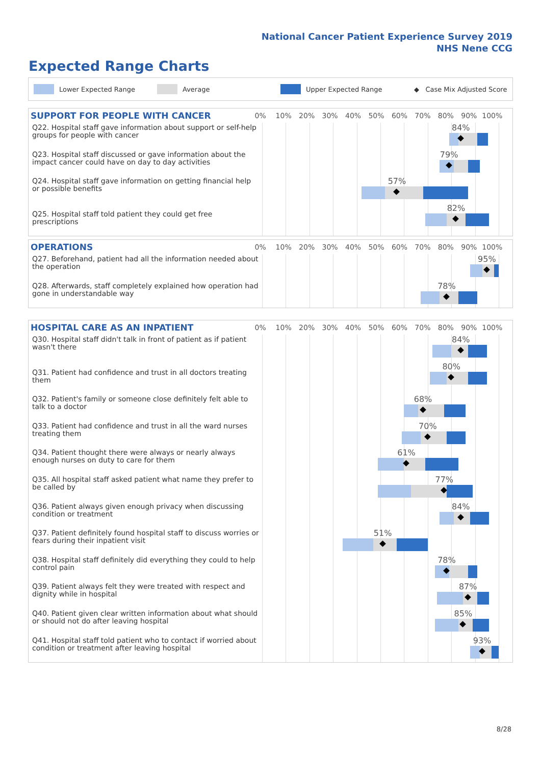National Cancer Patient Experience Survey 2019
NHS Nene CCG
Expected Range Charts
Lower Expected Range Average Upper Expected Range ◆ Case Mix Adjusted Score
| SUPPORT FOR PEOPLE WITH CANCER | 0% 10% 20% 30% 40% 50% 60% 70% 80% 90% 100% |
| --- | --- |
| Q22. Hospital staff gave information about support or self-help groups for people with cancer | 84% |
| Q23. Hospital staff discussed or gave information about the impact cancer could have on day to day activities | 79% |
| Q24. Hospital staff gave information on getting financial help or possible benefits | 57% |
| Q25. Hospital staff told patient they could get free prescriptions | 82% |
| OPERATIONS | 0% 10% 20% 30% 40% 50% 60% 70% 80% 90% 100% |
| --- | --- |
| Q27. Beforehand, patient had all the information needed about the operation | 95% |
| Q28. Afterwards, staff completely explained how operation had gone in understandable way | 78% |
| HOSPITAL CARE AS AN INPATIENT | 0% 10% 20% 30% 40% 50% 60% 70% 80% 90% 100% |
| --- | --- |
| Q30. Hospital staff didn't talk in front of patient as if patient wasn't there | 84% |
| Q31. Patient had confidence and trust in all doctors treating them | 80% |
| Q32. Patient's family or someone close definitely felt able to talk to a doctor | 68% |
| Q33. Patient had confidence and trust in all the ward nurses treating them | 70% |
| Q34. Patient thought there were always or nearly always enough nurses on duty to care for them | 61% |
| Q35. All hospital staff asked patient what name they prefer to be called by | 77% |
| Q36. Patient always given enough privacy when discussing condition or treatment | 84% |
| Q37. Patient definitely found hospital staff to discuss worries or fears during their inpatient visit | 51% |
| Q38. Hospital staff definitely did everything they could to help control pain | 78% |
| Q39. Patient always felt they were treated with respect and dignity while in hospital | 87% |
| Q40. Patient given clear written information about what should or should not do after leaving hospital | 85% |
| Q41. Hospital staff told patient who to contact if worried about condition or treatment after leaving hospital | 93% |
8/28